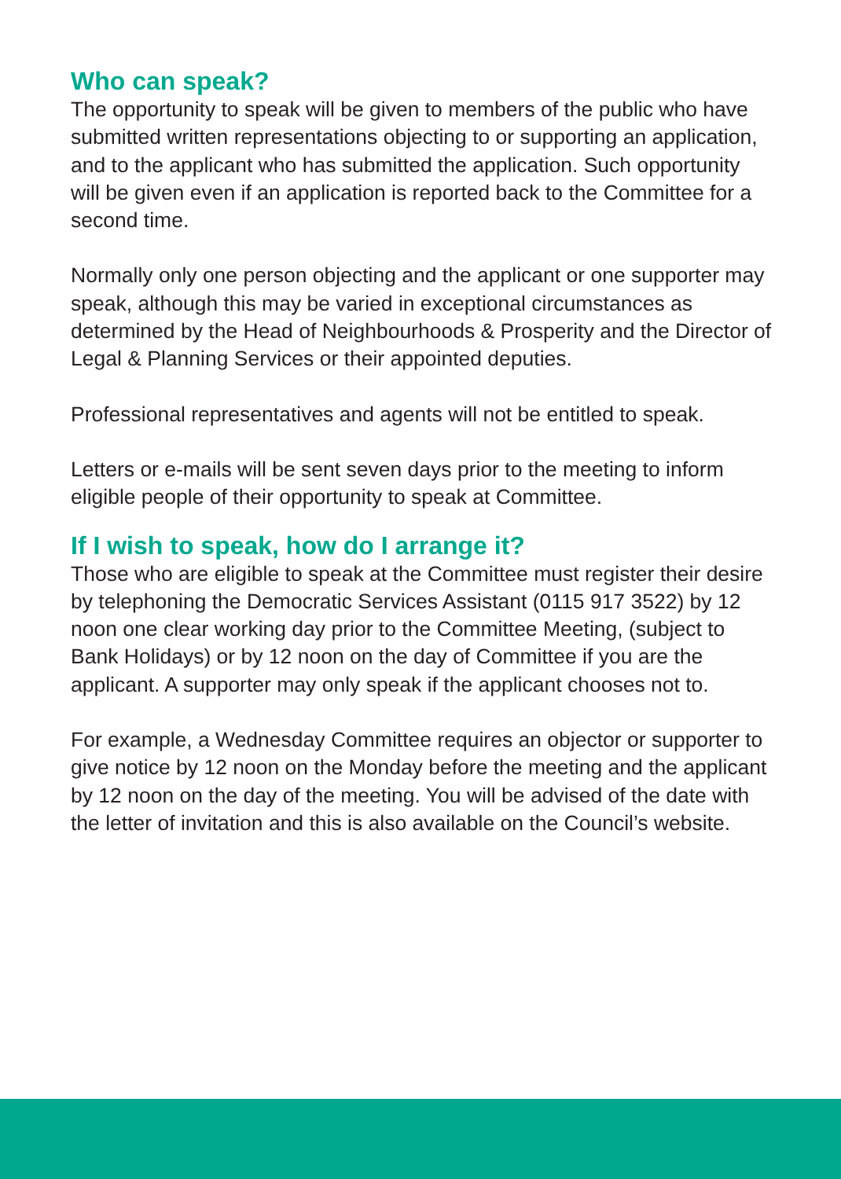Who can speak?
The opportunity to speak will be given to members of the public who have submitted written representations objecting to or supporting an application, and to the applicant who has submitted the application. Such opportunity will be given even if an application is reported back to the Committee for a second time.
Normally only one person objecting and the applicant or one supporter may speak, although this may be varied in exceptional circumstances as determined by the Head of Neighbourhoods & Prosperity and the Director of Legal & Planning Services or their appointed deputies.
Professional representatives and agents will not be entitled to speak.
Letters or e-mails will be sent seven days prior to the meeting to inform eligible people of their opportunity to speak at Committee.
If I wish to speak, how do I arrange it?
Those who are eligible to speak at the Committee must register their desire by telephoning the Democratic Services Assistant (0115 917 3522) by 12 noon one clear working day prior to the Committee Meeting, (subject to Bank Holidays) or by 12 noon on the day of Committee if you are the applicant. A supporter may only speak if the applicant chooses not to.
For example, a Wednesday Committee requires an objector or supporter to give notice by 12 noon on the Monday before the meeting and the applicant by 12 noon on the day of the meeting. You will be advised of the date with the letter of invitation and this is also available on the Council’s website.